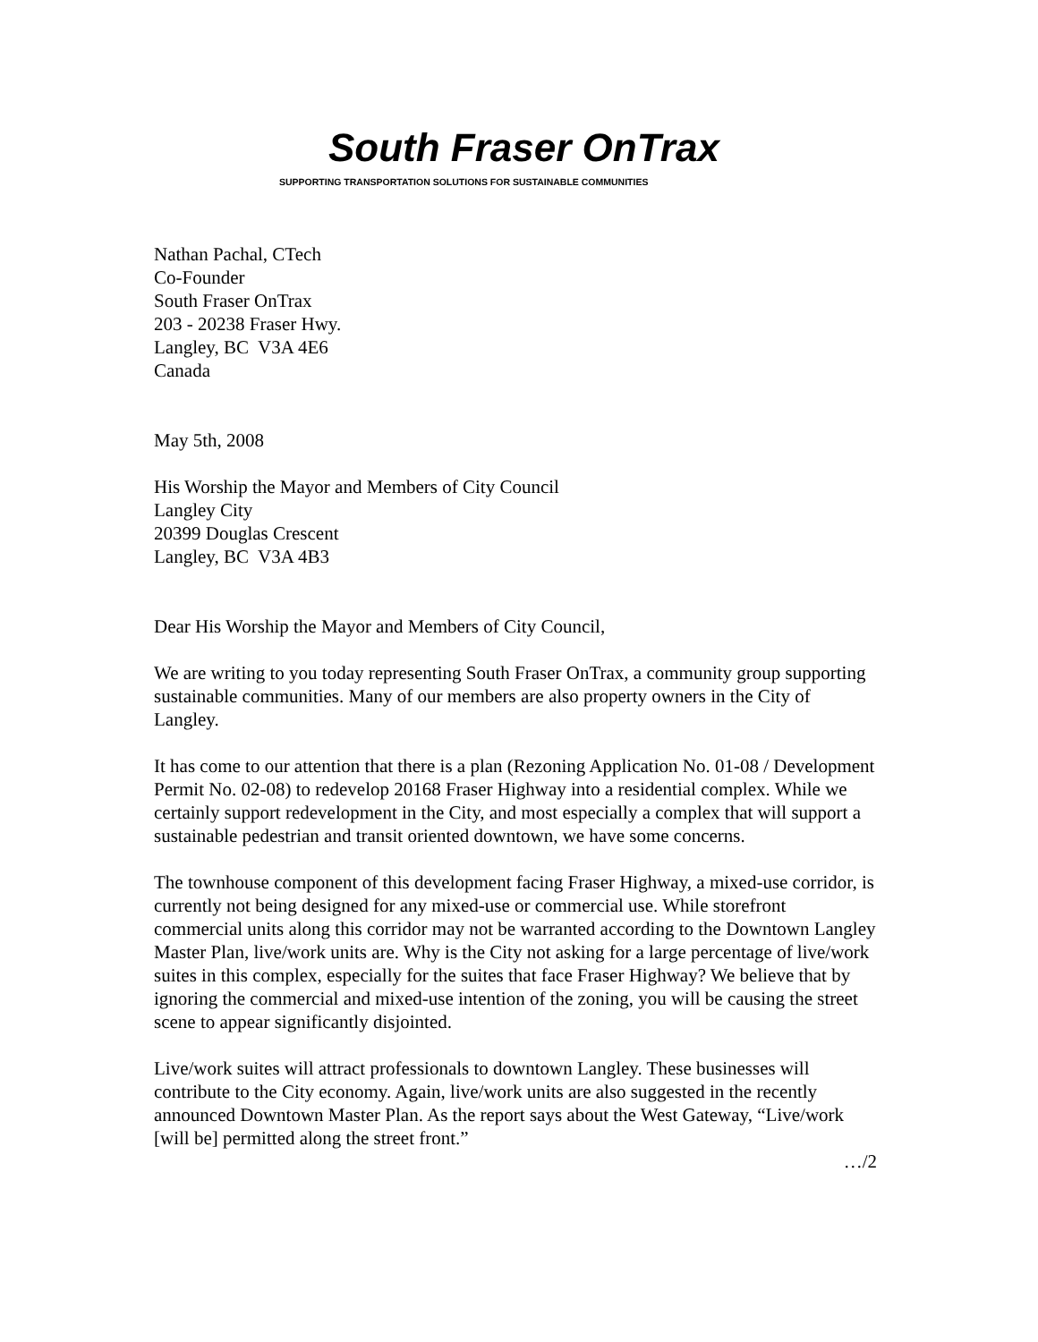South Fraser OnTrax
SUPPORTING TRANSPORTATION SOLUTIONS FOR SUSTAINABLE COMMUNITIES
Nathan Pachal, CTech
Co-Founder
South Fraser OnTrax
203 - 20238 Fraser Hwy.
Langley, BC V3A 4E6
Canada
May 5th, 2008
His Worship the Mayor and Members of City Council
Langley City
20399 Douglas Crescent
Langley, BC V3A 4B3
Dear His Worship the Mayor and Members of City Council,
We are writing to you today representing South Fraser OnTrax, a community group supporting sustainable communities. Many of our members are also property owners in the City of Langley.
It has come to our attention that there is a plan (Rezoning Application No. 01-08 / Development Permit No. 02-08) to redevelop 20168 Fraser Highway into a residential complex. While we certainly support redevelopment in the City, and most especially a complex that will support a sustainable pedestrian and transit oriented downtown, we have some concerns.
The townhouse component of this development facing Fraser Highway, a mixed-use corridor, is currently not being designed for any mixed-use or commercial use. While storefront commercial units along this corridor may not be warranted according to the Downtown Langley Master Plan, live/work units are. Why is the City not asking for a large percentage of live/work suites in this complex, especially for the suites that face Fraser Highway? We believe that by ignoring the commercial and mixed-use intention of the zoning, you will be causing the street scene to appear significantly disjointed.
Live/work suites will attract professionals to downtown Langley. These businesses will contribute to the City economy. Again, live/work units are also suggested in the recently announced Downtown Master Plan. As the report says about the West Gateway, “Live/work [will be] permitted along the street front.”
…/2